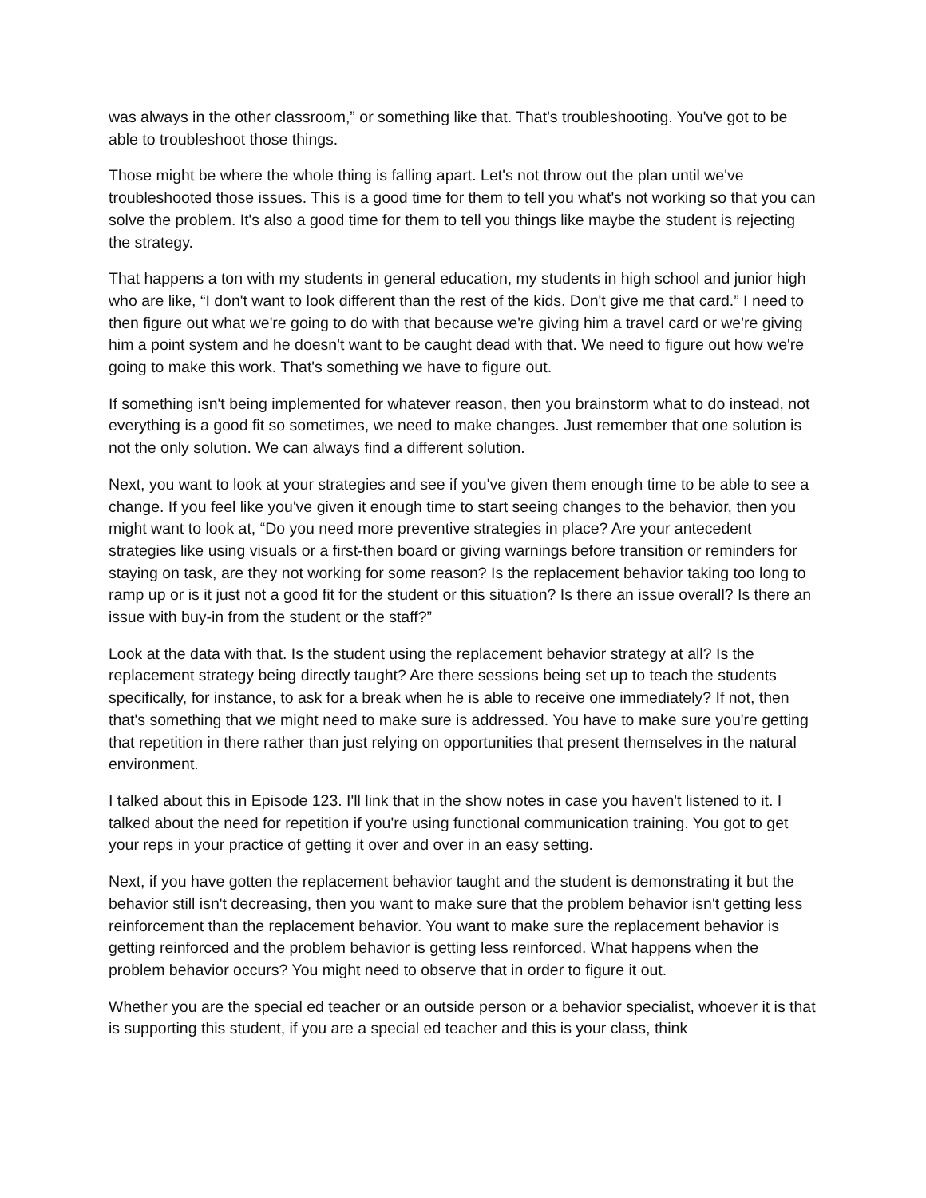was always in the other classroom,” or something like that. That's troubleshooting. You've got to be able to troubleshoot those things.
Those might be where the whole thing is falling apart. Let's not throw out the plan until we've troubleshooted those issues. This is a good time for them to tell you what's not working so that you can solve the problem. It's also a good time for them to tell you things like maybe the student is rejecting the strategy.
That happens a ton with my students in general education, my students in high school and junior high who are like, “I don't want to look different than the rest of the kids. Don't give me that card.” I need to then figure out what we're going to do with that because we're giving him a travel card or we're giving him a point system and he doesn't want to be caught dead with that. We need to figure out how we're going to make this work. That's something we have to figure out.
If something isn't being implemented for whatever reason, then you brainstorm what to do instead, not everything is a good fit so sometimes, we need to make changes. Just remember that one solution is not the only solution. We can always find a different solution.
Next, you want to look at your strategies and see if you've given them enough time to be able to see a change. If you feel like you've given it enough time to start seeing changes to the behavior, then you might want to look at, “Do you need more preventive strategies in place? Are your antecedent strategies like using visuals or a first-then board or giving warnings before transition or reminders for staying on task, are they not working for some reason? Is the replacement behavior taking too long to ramp up or is it just not a good fit for the student or this situation? Is there an issue overall? Is there an issue with buy-in from the student or the staff?”
Look at the data with that. Is the student using the replacement behavior strategy at all? Is the replacement strategy being directly taught? Are there sessions being set up to teach the students specifically, for instance, to ask for a break when he is able to receive one immediately? If not, then that's something that we might need to make sure is addressed. You have to make sure you're getting that repetition in there rather than just relying on opportunities that present themselves in the natural environment.
I talked about this in Episode 123. I'll link that in the show notes in case you haven't listened to it. I talked about the need for repetition if you're using functional communication training. You got to get your reps in your practice of getting it over and over in an easy setting.
Next, if you have gotten the replacement behavior taught and the student is demonstrating it but the behavior still isn't decreasing, then you want to make sure that the problem behavior isn't getting less reinforcement than the replacement behavior. You want to make sure the replacement behavior is getting reinforced and the problem behavior is getting less reinforced. What happens when the problem behavior occurs? You might need to observe that in order to figure it out.
Whether you are the special ed teacher or an outside person or a behavior specialist, whoever it is that is supporting this student, if you are a special ed teacher and this is your class, think